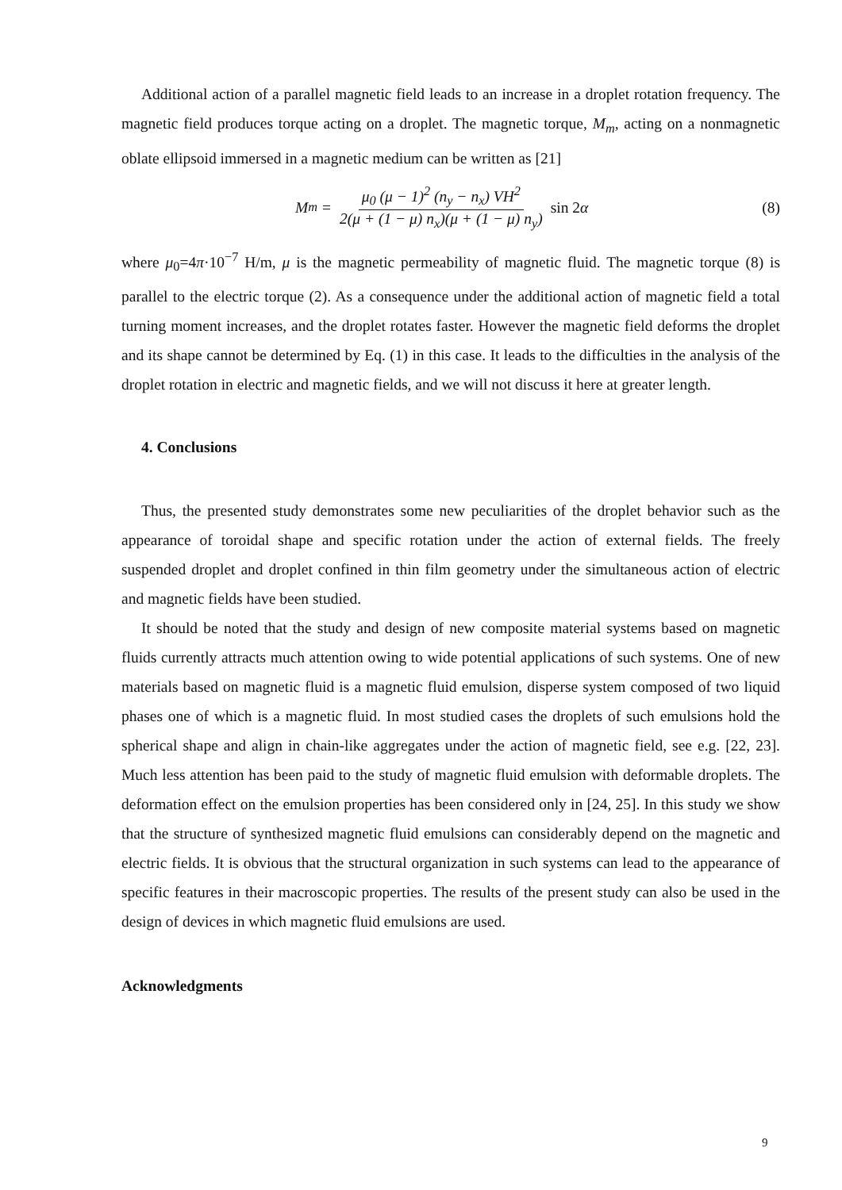Additional action of a parallel magnetic field leads to an increase in a droplet rotation frequency. The magnetic field produces torque acting on a droplet. The magnetic torque, M<sub>m</sub>, acting on a nonmagnetic oblate ellipsoid immersed in a magnetic medium can be written as [21]
M<sub>m</sub> = μ<sub>0</sub> (μ − 1)<sup>2</sup> (n<sub>y</sub> − n<sub>x</sub>) VH<sup>2</sup> 2(μ + (1 − μ) n<sub>x</sub>)(μ + (1 − μ) n<sub>y</sub>) sin 2 α
(8)
where μ<sub>0</sub>=4π·10<sup>−7</sup> H/m, μ is the magnetic permeability of magnetic fluid. The magnetic torque (8) is parallel to the electric torque (2). As a consequence under the additional action of magnetic field a total turning moment increases, and the droplet rotates faster. However the magnetic field deforms the droplet and its shape cannot be determined by Eq. (1) in this case. It leads to the difficulties in the analysis of the droplet rotation in electric and magnetic fields, and we will not discuss it here at greater length.
4. Conclusions
Thus, the presented study demonstrates some new peculiarities of the droplet behavior such as the appearance of toroidal shape and specific rotation under the action of external fields. The freely suspended droplet and droplet confined in thin film geometry under the simultaneous action of electric and magnetic fields have been studied.
It should be noted that the study and design of new composite material systems based on magnetic fluids currently attracts much attention owing to wide potential applications of such systems. One of new materials based on magnetic fluid is a magnetic fluid emulsion, disperse system composed of two liquid phases one of which is a magnetic fluid. In most studied cases the droplets of such emulsions hold the spherical shape and align in chain-like aggregates under the action of magnetic field, see e.g. [22, 23]. Much less attention has been paid to the study of magnetic fluid emulsion with deformable droplets. The deformation effect on the emulsion properties has been considered only in [24, 25]. In this study we show that the structure of synthesized magnetic fluid emulsions can considerably depend on the magnetic and electric fields. It is obvious that the structural organization in such systems can lead to the appearance of specific features in their macroscopic properties. The results of the present study can also be used in the design of devices in which magnetic fluid emulsions are used.
Acknowledgments
9